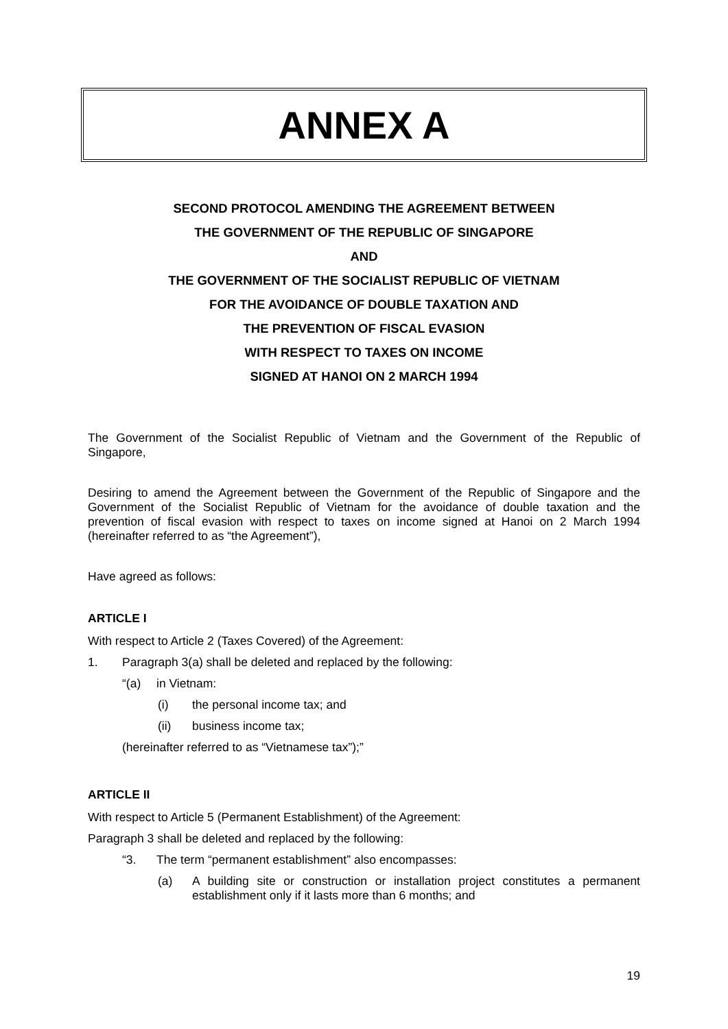ANNEX A
SECOND PROTOCOL AMENDING THE AGREEMENT BETWEEN
THE GOVERNMENT OF THE REPUBLIC OF SINGAPORE
AND
THE GOVERNMENT OF THE SOCIALIST REPUBLIC OF VIETNAM
FOR THE AVOIDANCE OF DOUBLE TAXATION AND
THE PREVENTION OF FISCAL EVASION
WITH RESPECT TO TAXES ON INCOME
SIGNED AT HANOI ON 2 MARCH 1994
The Government of the Socialist Republic of Vietnam and the Government of the Republic of Singapore,
Desiring to amend the Agreement between the Government of the Republic of Singapore and the Government of the Socialist Republic of Vietnam for the avoidance of double taxation and the prevention of fiscal evasion with respect to taxes on income signed at Hanoi on 2 March 1994 (hereinafter referred to as “the Agreement”),
Have agreed as follows:
ARTICLE I
With respect to Article 2 (Taxes Covered) of the Agreement:
1. Paragraph 3(a) shall be deleted and replaced by the following:
“(a) in Vietnam:
(i) the personal income tax; and
(ii) business income tax;
(hereinafter referred to as “Vietnamese tax”);”
ARTICLE II
With respect to Article 5 (Permanent Establishment) of the Agreement:
Paragraph 3 shall be deleted and replaced by the following:
“3. The term “permanent establishment” also encompasses:
(a)
A building site or construction or installation project constitutes a permanent establishment only if it lasts more than 6 months; and
19